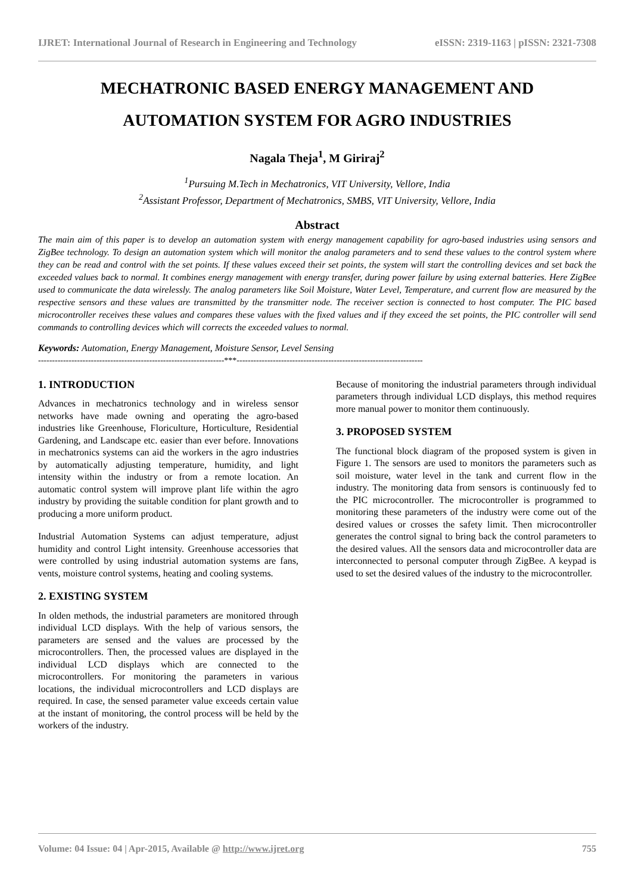IJRET: International Journal of Research in Engineering and Technology eISSN: 2319-1163 | pISSN: 2321-7308
MECHATRONIC BASED ENERGY MANAGEMENT AND
AUTOMATION SYSTEM FOR AGRO INDUSTRIES
Nagala Theja<sup>1</sup>, M Giriraj<sup>2</sup>
<sup>1</sup> Pursuing M.Tech in Mechatronics, VIT University, Vellore, India
<sup>2</sup> Assistant Professor, Department of Mechatronics, SMBS, VIT University, Vellore, India
Abstract
The main aim of this paper is to develop an automation system with energy management capability for agro-based industries using sensors and ZigBee technology. To design an automation system which will monitor the analog parameters and to send these values to the control system where they can be read and control with the set points. If these values exceed their set points, the system will start the controlling devices and set back the exceeded values back to normal. It combines energy management with energy transfer, during power failure by using external batteries. Here ZigBee used to communicate the data wirelessly. The analog parameters like Soil Moisture, Water Level, Temperature, and current flow are measured by the respective sensors and these values are transmitted by the transmitter node. The receiver section is connected to host computer. The PIC based microcontroller receives these values and compares these values with the fixed values and if they exceed the set points, the PIC controller will send commands to controlling devices which will corrects the exceeded values to normal.
Keywords: Automation, Energy Management, Moisture Sensor, Level Sensing
-------------------------------------------------------------------***-------------------------------------------------------------------
1. INTRODUCTION
Advances in mechatronics technology and in wireless sensor networks have made owning and operating the agro-based industries like Greenhouse, Floriculture, Horticulture, Residential Gardening, and Landscape etc. easier than ever before. Innovations in mechatronics systems can aid the workers in the agro industries by automatically adjusting temperature, humidity, and light intensity within the industry or from a remote location. An automatic control system will improve plant life within the agro industry by providing the suitable condition for plant growth and to producing a more uniform product.
Industrial Automation Systems can adjust temperature, adjust humidity and control Light intensity. Greenhouse accessories that were controlled by using industrial automation systems are fans, vents, moisture control systems, heating and cooling systems.
2. EXISTING SYSTEM
In olden methods, the industrial parameters are monitored through individual LCD displays. With the help of various sensors, the parameters are sensed and the values are processed by the microcontrollers. Then, the processed values are displayed in the individual LCD displays which are connected to the microcontrollers. For monitoring the parameters in various locations, the individual microcontrollers and LCD displays are required. In case, the sensed parameter value exceeds certain value at the instant of monitoring, the control process will be held by the workers of the industry.
Because of monitoring the industrial parameters through individual parameters through individual LCD displays, this method requires more manual power to monitor them continuously.
3. PROPOSED SYSTEM
The functional block diagram of the proposed system is given in Figure 1. The sensors are used to monitors the parameters such as soil moisture, water level in the tank and current flow in the industry. The monitoring data from sensors is continuously fed to the PIC microcontroller. The microcontroller is programmed to monitoring these parameters of the industry were come out of the desired values or crosses the safety limit. Then microcontroller generates the control signal to bring back the control parameters to the desired values. All the sensors data and microcontroller data are interconnected to personal computer through ZigBee. A keypad is used to set the desired values of the industry to the microcontroller.
Volume: 04 Issue: 04 | Apr-2015, Available @ http://www.ijret.org 755